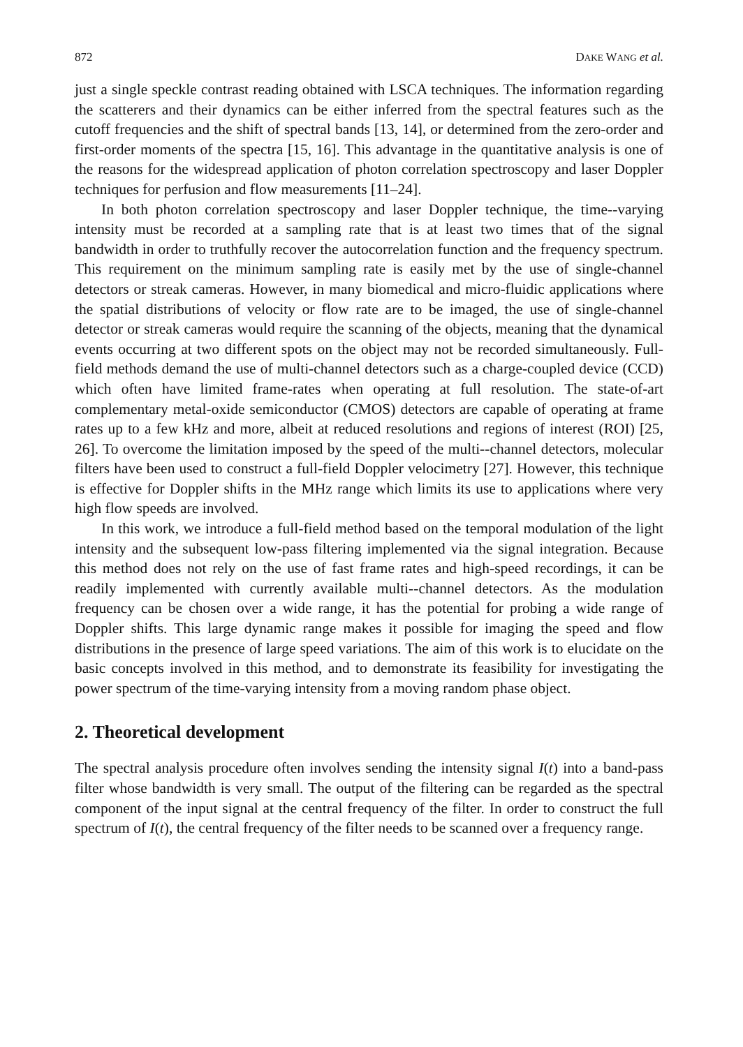872 DAKE WANG et al.
just a single speckle contrast reading obtained with LSCA techniques. The information regarding the scatterers and their dynamics can be either inferred from the spectral features such as the cutoff frequencies and the shift of spectral bands [13, 14], or determined from the zero-order and first-order moments of the spectra [15, 16]. This advantage in the quantitative analysis is one of the reasons for the widespread application of photon correlation spectroscopy and laser Doppler techniques for perfu­sion and flow measurements [11–24].
In both photon correlation spectroscopy and laser Doppler technique, the time--varying intensity must be recorded at a sampling rate that is at least two times that of the signal bandwidth in order to truthfully recover the autocorrelation function and the frequency spectrum. This requirement on the minimum sampling rate is easily met by the use of single-channel detectors or streak cameras. However, in many biomedical and micro-fluidic applications where the spatial distributions of velocity or flow rate are to be imaged, the use of single-channel detector or streak cameras would require the scanning of the objects, meaning that the dynamical events occurring at two different spots on the object may not be recorded simultaneously. Full-field methods demand the use of multi-channel detectors such as a charge-coupled device (CCD) which often have limited frame-rates when operating at full resolution. The state-of-art complementary metal-oxide semiconductor (CMOS) detectors are capable of operating at frame rates up to a few kHz and more, albeit at reduced resolutions and regions of interest (ROI) [25, 26]. To overcome the limitation imposed by the speed of the multi--channel detectors, molecular filters have been used to construct a full-field Doppler velocimetry [27]. However, this technique is effective for Doppler shifts in the MHz range which limits its use to applications where very high flow speeds are involved.
In this work, we introduce a full-field method based on the temporal modulation of the light intensity and the subsequent low-pass filtering implemented via the signal integration. Because this method does not rely on the use of fast frame rates and high-speed recordings, it can be readily implemented with currently available multi--channel detectors. As the modulation frequency can be chosen over a wide range, it has the potential for probing a wide range of Doppler shifts. This large dynamic range makes it possible for imaging the speed and flow distributions in the presence of large speed variations. The aim of this work is to elucidate on the basic concepts involved in this method, and to demonstrate its feasibility for investigating the power spectrum of the time-varying intensity from a moving random phase object.
2. Theoretical development
The spectral analysis procedure often involves sending the intensity signal I(t) into a band-pass filter whose bandwidth is very small. The output of the filtering can be regarded as the spectral component of the input signal at the central frequency of the filter. In order to construct the full spectrum of I(t), the central frequency of the filter needs to be scanned over a frequency range.